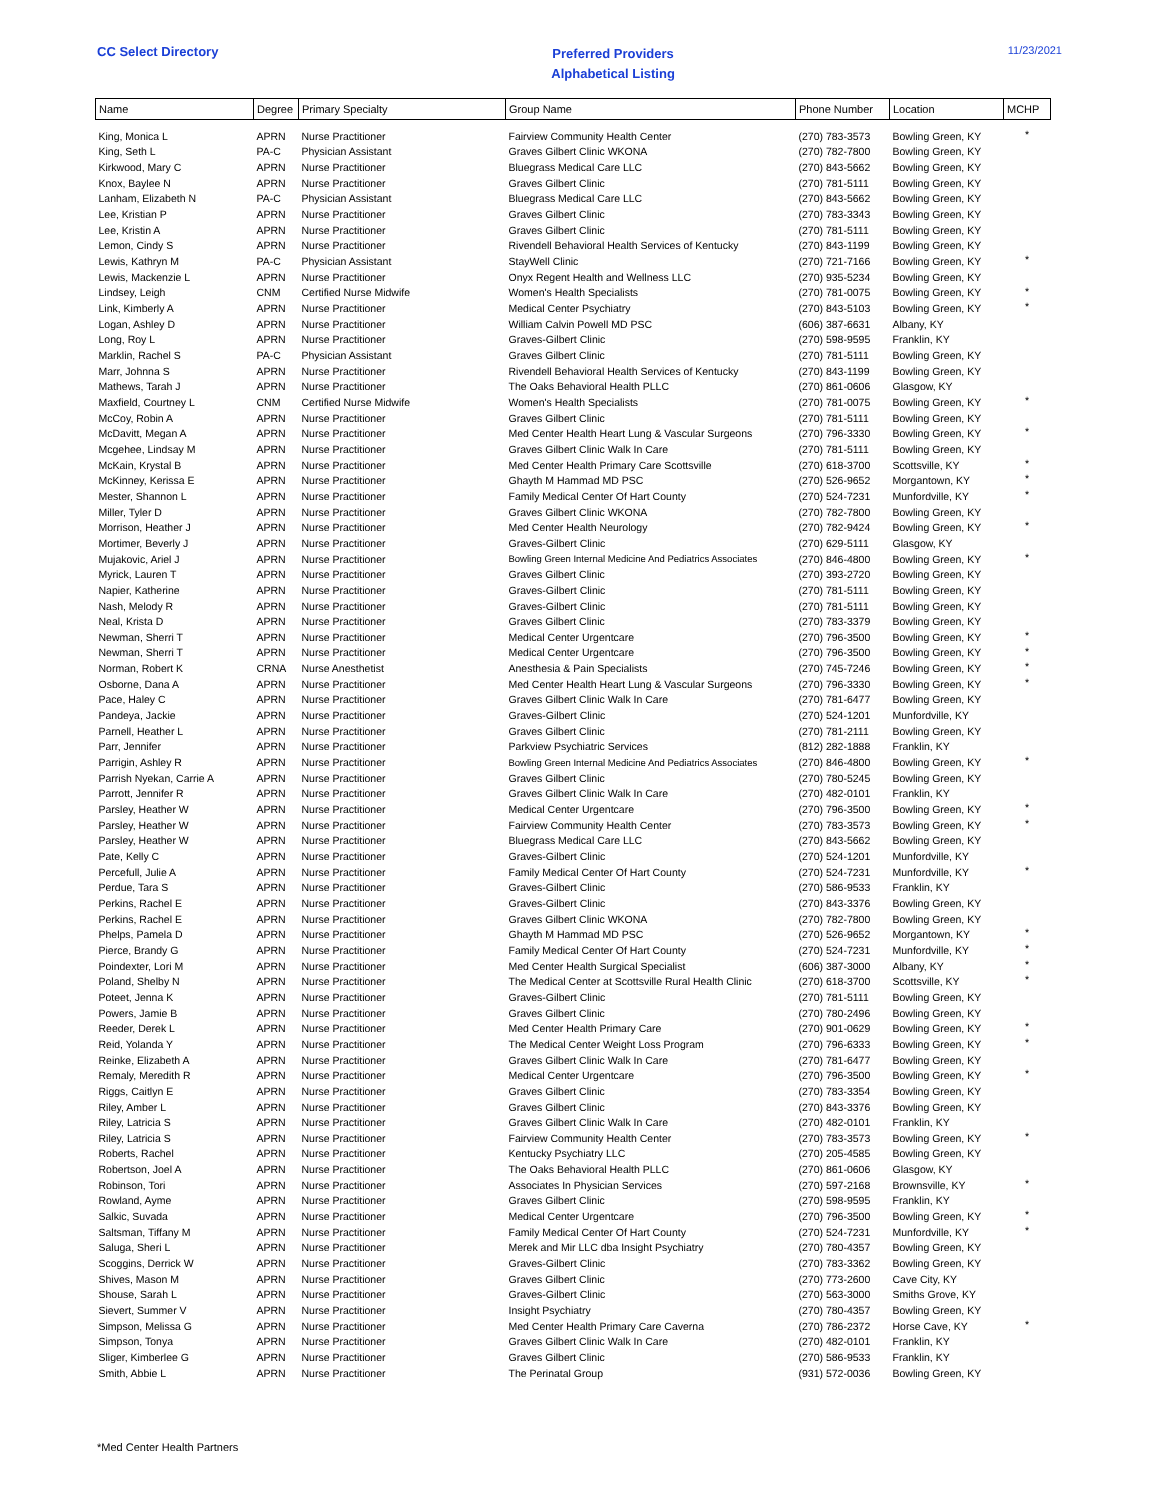CC Select Directory
Preferred Providers
Alphabetical Listing
11/23/2021
| Name | Degree | Primary Specialty | Group Name | Phone Number | Location | MCHP |
| --- | --- | --- | --- | --- | --- | --- |
| King, Monica L | APRN | Nurse Practitioner | Fairview Community Health Center | (270) 783-3573 | Bowling Green, KY | * |
| King, Seth L | PA-C | Physician Assistant | Graves Gilbert Clinic WKONA | (270) 782-7800 | Bowling Green, KY | |
| Kirkwood, Mary C | APRN | Nurse Practitioner | Bluegrass Medical Care LLC | (270) 843-5662 | Bowling Green, KY | |
| Knox, Baylee N | APRN | Nurse Practitioner | Graves Gilbert Clinic | (270) 781-5111 | Bowling Green, KY | |
| Lanham, Elizabeth N | PA-C | Physician Assistant | Bluegrass Medical Care LLC | (270) 843-5662 | Bowling Green, KY | |
| Lee, Kristian P | APRN | Nurse Practitioner | Graves Gilbert Clinic | (270) 783-3343 | Bowling Green, KY | |
| Lee, Kristin A | APRN | Nurse Practitioner | Graves Gilbert Clinic | (270) 781-5111 | Bowling Green, KY | |
| Lemon, Cindy S | APRN | Nurse Practitioner | Rivendell Behavioral Health Services of Kentucky | (270) 843-1199 | Bowling Green, KY | |
| Lewis, Kathryn M | PA-C | Physician Assistant | StayWell Clinic | (270) 721-7166 | Bowling Green, KY | * |
| Lewis, Mackenzie L | APRN | Nurse Practitioner | Onyx Regent Health and Wellness LLC | (270) 935-5234 | Bowling Green, KY | |
| Lindsey, Leigh | CNM | Certified Nurse Midwife | Women's Health Specialists | (270) 781-0075 | Bowling Green, KY | * |
| Link, Kimberly A | APRN | Nurse Practitioner | Medical Center Psychiatry | (270) 843-5103 | Bowling Green, KY | * |
| Logan, Ashley D | APRN | Nurse Practitioner | William Calvin Powell MD PSC | (606) 387-6631 | Albany, KY | |
| Long, Roy L | APRN | Nurse Practitioner | Graves-Gilbert Clinic | (270) 598-9595 | Franklin, KY | |
| Marklin, Rachel S | PA-C | Physician Assistant | Graves Gilbert Clinic | (270) 781-5111 | Bowling Green, KY | |
| Marr, Johnna S | APRN | Nurse Practitioner | Rivendell Behavioral Health Services of Kentucky | (270) 843-1199 | Bowling Green, KY | |
| Mathews, Tarah J | APRN | Nurse Practitioner | The Oaks Behavioral Health PLLC | (270) 861-0606 | Glasgow, KY | |
| Maxfield, Courtney L | CNM | Certified Nurse Midwife | Women's Health Specialists | (270) 781-0075 | Bowling Green, KY | * |
| McCoy, Robin A | APRN | Nurse Practitioner | Graves Gilbert Clinic | (270) 781-5111 | Bowling Green, KY | |
| McDavitt, Megan A | APRN | Nurse Practitioner | Med Center Health Heart Lung & Vascular Surgeons | (270) 796-3330 | Bowling Green, KY | * |
| Mcgehee, Lindsay M | APRN | Nurse Practitioner | Graves Gilbert Clinic Walk In Care | (270) 781-5111 | Bowling Green, KY | |
| McKain, Krystal B | APRN | Nurse Practitioner | Med Center Health Primary Care Scottsville | (270) 618-3700 | Scottsville, KY | * |
| McKinney, Kerissa E | APRN | Nurse Practitioner | Ghayth M Hammad MD PSC | (270) 526-9652 | Morgantown, KY | * |
| Mester, Shannon L | APRN | Nurse Practitioner | Family Medical Center Of Hart County | (270) 524-7231 | Munfordville, KY | * |
| Miller, Tyler D | APRN | Nurse Practitioner | Graves Gilbert Clinic WKONA | (270) 782-7800 | Bowling Green, KY | |
| Morrison, Heather J | APRN | Nurse Practitioner | Med Center Health Neurology | (270) 782-9424 | Bowling Green, KY | * |
| Mortimer, Beverly J | APRN | Nurse Practitioner | Graves-Gilbert Clinic | (270) 629-5111 | Glasgow, KY | |
| Mujakovic, Ariel J | APRN | Nurse Practitioner | Bowling Green Internal Medicine And Pediatrics Associates | (270) 846-4800 | Bowling Green, KY | * |
| Myrick, Lauren T | APRN | Nurse Practitioner | Graves Gilbert Clinic | (270) 393-2720 | Bowling Green, KY | |
| Napier, Katherine | APRN | Nurse Practitioner | Graves-Gilbert Clinic | (270) 781-5111 | Bowling Green, KY | |
| Nash, Melody R | APRN | Nurse Practitioner | Graves-Gilbert Clinic | (270) 781-5111 | Bowling Green, KY | |
| Neal, Krista D | APRN | Nurse Practitioner | Graves Gilbert Clinic | (270) 783-3379 | Bowling Green, KY | |
| Newman, Sherri T | APRN | Nurse Practitioner | Medical Center Urgentcare | (270) 796-3500 | Bowling Green, KY | * |
| Newman, Sherri T | APRN | Nurse Practitioner | Medical Center Urgentcare | (270) 796-3500 | Bowling Green, KY | * |
| Norman, Robert K | CRNA | Nurse Anesthetist | Anesthesia & Pain Specialists | (270) 745-7246 | Bowling Green, KY | * |
| Osborne, Dana A | APRN | Nurse Practitioner | Med Center Health Heart Lung & Vascular Surgeons | (270) 796-3330 | Bowling Green, KY | * |
| Pace, Haley C | APRN | Nurse Practitioner | Graves Gilbert Clinic Walk In Care | (270) 781-6477 | Bowling Green, KY | |
| Pandeya, Jackie | APRN | Nurse Practitioner | Graves-Gilbert Clinic | (270) 524-1201 | Munfordville, KY | |
| Parnell, Heather L | APRN | Nurse Practitioner | Graves Gilbert Clinic | (270) 781-2111 | Bowling Green, KY | |
| Parr, Jennifer | APRN | Nurse Practitioner | Parkview Psychiatric Services | (812) 282-1888 | Franklin, KY | |
| Parrigin, Ashley R | APRN | Nurse Practitioner | Bowling Green Internal Medicine And Pediatrics Associates | (270) 846-4800 | Bowling Green, KY | * |
| Parrish Nyekan, Carrie A | APRN | Nurse Practitioner | Graves Gilbert Clinic | (270) 780-5245 | Bowling Green, KY | |
| Parrott, Jennifer R | APRN | Nurse Practitioner | Graves Gilbert Clinic Walk In Care | (270) 482-0101 | Franklin, KY | |
| Parsley, Heather W | APRN | Nurse Practitioner | Medical Center Urgentcare | (270) 796-3500 | Bowling Green, KY | * |
| Parsley, Heather W | APRN | Nurse Practitioner | Fairview Community Health Center | (270) 783-3573 | Bowling Green, KY | * |
| Parsley, Heather W | APRN | Nurse Practitioner | Bluegrass Medical Care LLC | (270) 843-5662 | Bowling Green, KY | |
| Pate, Kelly C | APRN | Nurse Practitioner | Graves-Gilbert Clinic | (270) 524-1201 | Munfordville, KY | |
| Percefull, Julie A | APRN | Nurse Practitioner | Family Medical Center Of Hart County | (270) 524-7231 | Munfordville, KY | * |
| Perdue, Tara S | APRN | Nurse Practitioner | Graves-Gilbert Clinic | (270) 586-9533 | Franklin, KY | |
| Perkins, Rachel E | APRN | Nurse Practitioner | Graves-Gilbert Clinic | (270) 843-3376 | Bowling Green, KY | |
| Perkins, Rachel E | APRN | Nurse Practitioner | Graves Gilbert Clinic WKONA | (270) 782-7800 | Bowling Green, KY | |
| Phelps, Pamela D | APRN | Nurse Practitioner | Ghayth M Hammad MD PSC | (270) 526-9652 | Morgantown, KY | * |
| Pierce, Brandy G | APRN | Nurse Practitioner | Family Medical Center Of Hart County | (270) 524-7231 | Munfordville, KY | * |
| Poindexter, Lori M | APRN | Nurse Practitioner | Med Center Health Surgical Specialist | (606) 387-3000 | Albany, KY | * |
| Poland, Shelby N | APRN | Nurse Practitioner | The Medical Center at Scottsville Rural Health Clinic | (270) 618-3700 | Scottsville, KY | * |
| Poteet, Jenna K | APRN | Nurse Practitioner | Graves-Gilbert Clinic | (270) 781-5111 | Bowling Green, KY | |
| Powers, Jamie B | APRN | Nurse Practitioner | Graves Gilbert Clinic | (270) 780-2496 | Bowling Green, KY | |
| Reeder, Derek L | APRN | Nurse Practitioner | Med Center Health Primary Care | (270) 901-0629 | Bowling Green, KY | * |
| Reid, Yolanda Y | APRN | Nurse Practitioner | The Medical Center Weight Loss Program | (270) 796-6333 | Bowling Green, KY | * |
| Reinke, Elizabeth A | APRN | Nurse Practitioner | Graves Gilbert Clinic Walk In Care | (270) 781-6477 | Bowling Green, KY | |
| Remaly, Meredith R | APRN | Nurse Practitioner | Medical Center Urgentcare | (270) 796-3500 | Bowling Green, KY | * |
| Riggs, Caitlyn E | APRN | Nurse Practitioner | Graves Gilbert Clinic | (270) 783-3354 | Bowling Green, KY | |
| Riley, Amber L | APRN | Nurse Practitioner | Graves Gilbert Clinic | (270) 843-3376 | Bowling Green, KY | |
| Riley, Latricia S | APRN | Nurse Practitioner | Graves Gilbert Clinic Walk In Care | (270) 482-0101 | Franklin, KY | |
| Riley, Latricia S | APRN | Nurse Practitioner | Fairview Community Health Center | (270) 783-3573 | Bowling Green, KY | * |
| Roberts, Rachel | APRN | Nurse Practitioner | Kentucky Psychiatry LLC | (270) 205-4585 | Bowling Green, KY | |
| Robertson, Joel A | APRN | Nurse Practitioner | The Oaks Behavioral Health PLLC | (270) 861-0606 | Glasgow, KY | |
| Robinson, Tori | APRN | Nurse Practitioner | Associates In Physician Services | (270) 597-2168 | Brownsville, KY | * |
| Rowland, Ayme | APRN | Nurse Practitioner | Graves Gilbert Clinic | (270) 598-9595 | Franklin, KY | |
| Salkic, Suvada | APRN | Nurse Practitioner | Medical Center Urgentcare | (270) 796-3500 | Bowling Green, KY | * |
| Saltsman, Tiffany M | APRN | Nurse Practitioner | Family Medical Center Of Hart County | (270) 524-7231 | Munfordville, KY | * |
| Saluga, Sheri L | APRN | Nurse Practitioner | Merek and Mir LLC dba Insight Psychiatry | (270) 780-4357 | Bowling Green, KY | |
| Scoggins, Derrick W | APRN | Nurse Practitioner | Graves-Gilbert Clinic | (270) 783-3362 | Bowling Green, KY | |
| Shives, Mason M | APRN | Nurse Practitioner | Graves Gilbert Clinic | (270) 773-2600 | Cave City, KY | |
| Shouse, Sarah L | APRN | Nurse Practitioner | Graves-Gilbert Clinic | (270) 563-3000 | Smiths Grove, KY | |
| Sievert, Summer V | APRN | Nurse Practitioner | Insight Psychiatry | (270) 780-4357 | Bowling Green, KY | |
| Simpson, Melissa G | APRN | Nurse Practitioner | Med Center Health Primary Care Caverna | (270) 786-2372 | Horse Cave, KY | * |
| Simpson, Tonya | APRN | Nurse Practitioner | Graves Gilbert Clinic Walk In Care | (270) 482-0101 | Franklin, KY | |
| Sliger, Kimberlee G | APRN | Nurse Practitioner | Graves Gilbert Clinic | (270) 586-9533 | Franklin, KY | |
| Smith, Abbie L | APRN | Nurse Practitioner | The Perinatal Group | (931) 572-0036 | Bowling Green, KY | |
*Med Center Health Partners